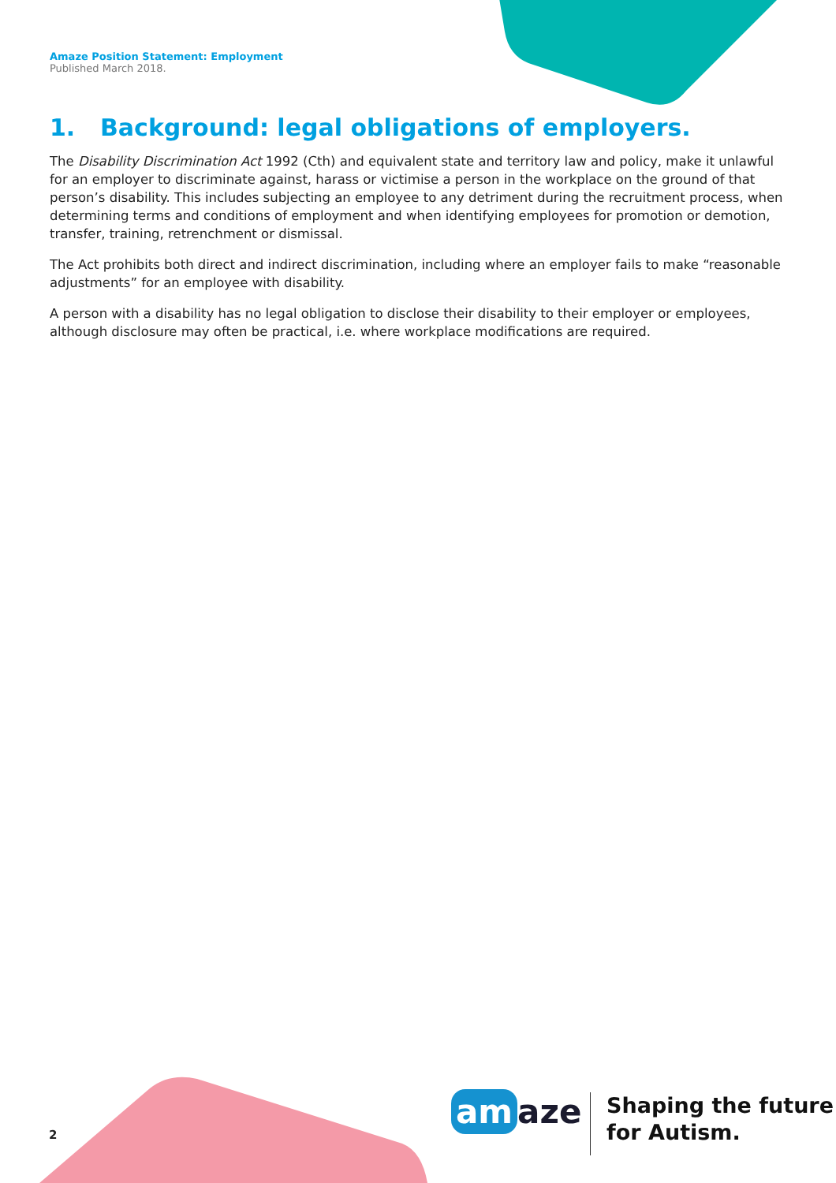Amaze Position Statement: Employment
Published March 2018.
1. Background: legal obligations of employers.
The Disability Discrimination Act 1992 (Cth) and equivalent state and territory law and policy, make it unlawful for an employer to discriminate against, harass or victimise a person in the workplace on the ground of that person’s disability. This includes subjecting an employee to any detriment during the recruitment process, when determining terms and conditions of employment and when identifying employees for promotion or demotion, transfer, training, retrenchment or dismissal.
The Act prohibits both direct and indirect discrimination, including where an employer fails to make “reasonable adjustments” for an employee with disability.
A person with a disability has no legal obligation to disclose their disability to their employer or employees, although disclosure may often be practical, i.e. where workplace modifications are required.
2
am aze
Shaping the future
for Autism.